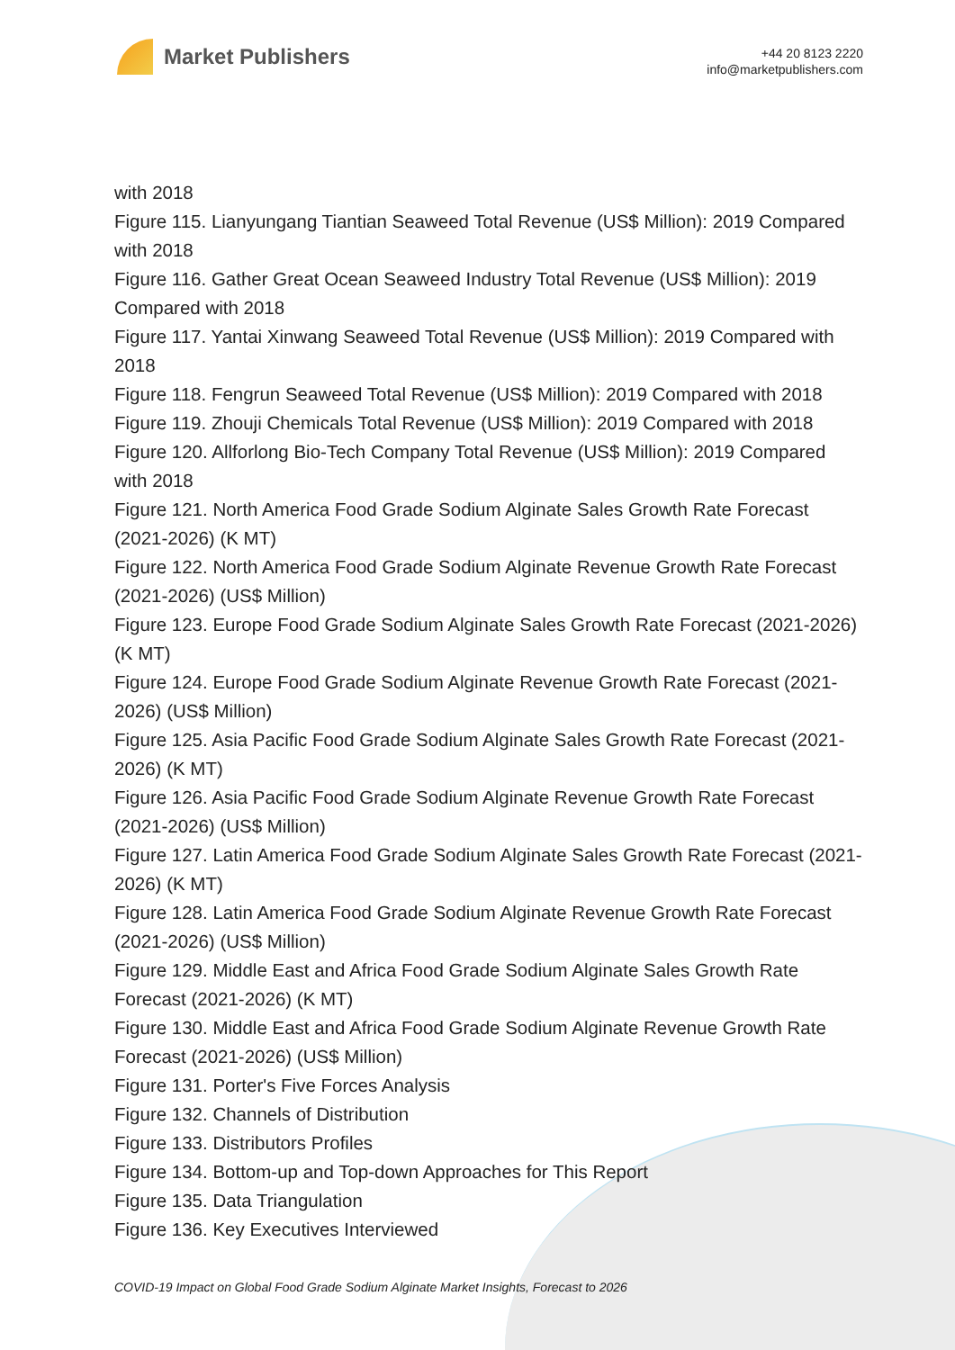Market Publishers
+44 20 8123 2220
info@marketpublishers.com
with 2018
Figure 115. Lianyungang Tiantian Seaweed Total Revenue (US$ Million): 2019 Compared with 2018
Figure 116. Gather Great Ocean Seaweed Industry Total Revenue (US$ Million): 2019 Compared with 2018
Figure 117. Yantai Xinwang Seaweed Total Revenue (US$ Million): 2019 Compared with 2018
Figure 118. Fengrun Seaweed Total Revenue (US$ Million): 2019 Compared with 2018
Figure 119. Zhouji Chemicals Total Revenue (US$ Million): 2019 Compared with 2018
Figure 120. Allforlong Bio-Tech Company Total Revenue (US$ Million): 2019 Compared with 2018
Figure 121. North America Food Grade Sodium Alginate Sales Growth Rate Forecast (2021-2026) (K MT)
Figure 122. North America Food Grade Sodium Alginate Revenue Growth Rate Forecast (2021-2026) (US$ Million)
Figure 123. Europe Food Grade Sodium Alginate Sales Growth Rate Forecast (2021-2026) (K MT)
Figure 124. Europe Food Grade Sodium Alginate Revenue Growth Rate Forecast (2021-2026) (US$ Million)
Figure 125. Asia Pacific Food Grade Sodium Alginate Sales Growth Rate Forecast (2021-2026) (K MT)
Figure 126. Asia Pacific Food Grade Sodium Alginate Revenue Growth Rate Forecast (2021-2026) (US$ Million)
Figure 127. Latin America Food Grade Sodium Alginate Sales Growth Rate Forecast (2021-2026) (K MT)
Figure 128. Latin America Food Grade Sodium Alginate Revenue Growth Rate Forecast (2021-2026) (US$ Million)
Figure 129. Middle East and Africa Food Grade Sodium Alginate Sales Growth Rate Forecast (2021-2026) (K MT)
Figure 130. Middle East and Africa Food Grade Sodium Alginate Revenue Growth Rate Forecast (2021-2026) (US$ Million)
Figure 131. Porter's Five Forces Analysis
Figure 132. Channels of Distribution
Figure 133. Distributors Profiles
Figure 134. Bottom-up and Top-down Approaches for This Report
Figure 135. Data Triangulation
Figure 136. Key Executives Interviewed
COVID-19 Impact on Global Food Grade Sodium Alginate Market Insights, Forecast to 2026